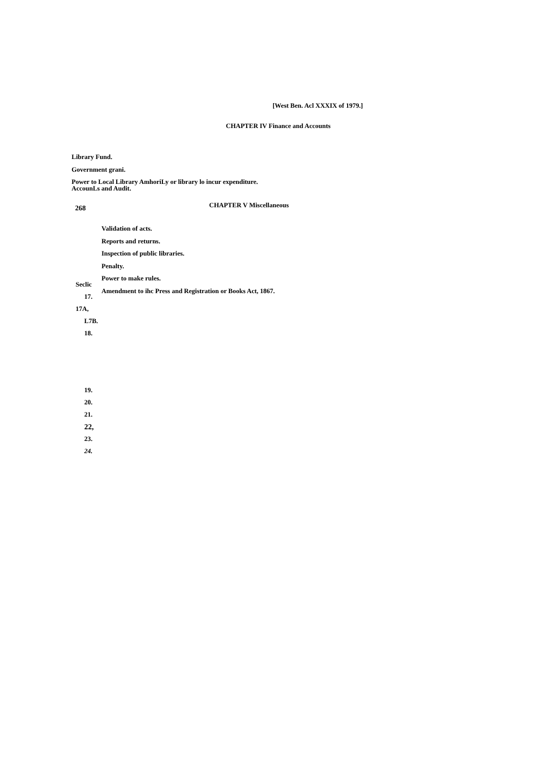[West Ben. Acl XXXIX of 1979.]
CHAPTER IV Finance and Accounts
Library Fund.
Government grani.
Power to Local Library AmhoriLy or library lo incur expenditure.
AccounLs and Audit.
268
CHAPTER V Miscellaneous
Seclic
17.
17A,
L7B.
18.
19.
20.
21.
22,
23.
24.
Validation of acts.
Reports and returns.
Inspection of public libraries.
Penalty.
Power to make rules.
Amendment to ihc Press and Registration or Books Act, 1867.